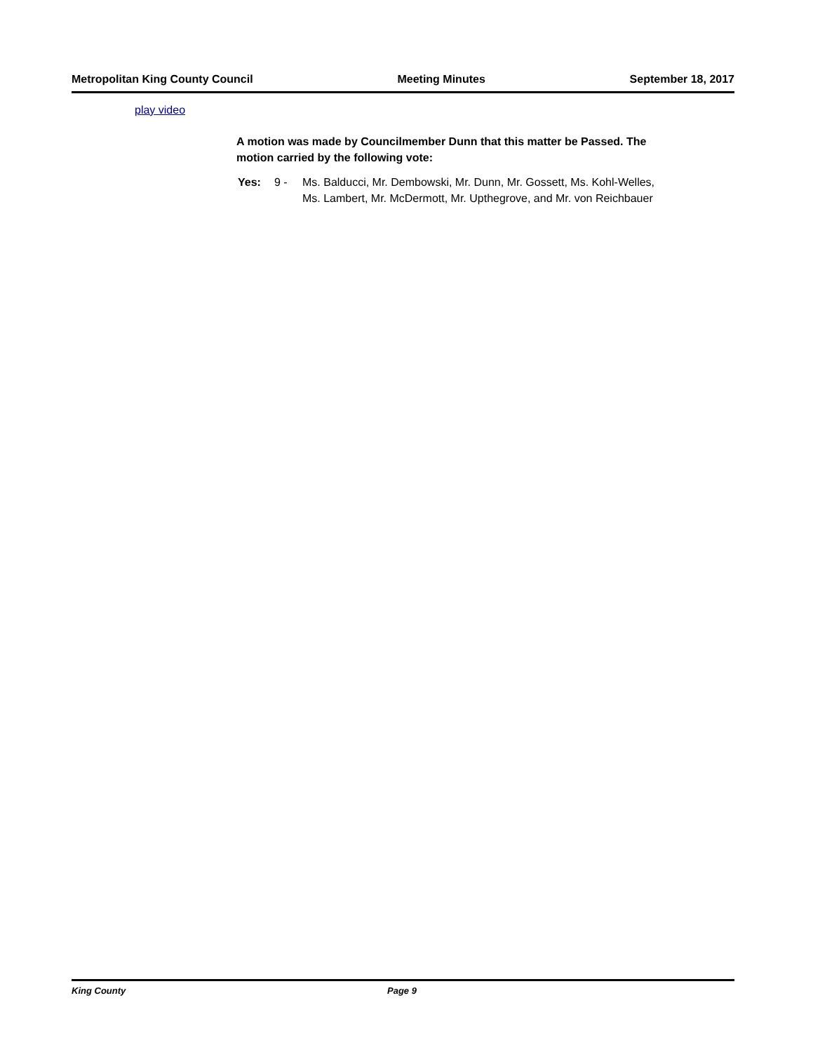Metropolitan King County Council Meeting Minutes September 18, 2017
play video
A motion was made by Councilmember Dunn that this matter be Passed. The motion carried by the following vote:
Yes: 9 - Ms. Balducci, Mr. Dembowski, Mr. Dunn, Mr. Gossett, Ms. Kohl-Welles,
Ms. Lambert, Mr. McDermott, Mr. Upthegrove, and Mr. von Reichbauer
King County Page 9